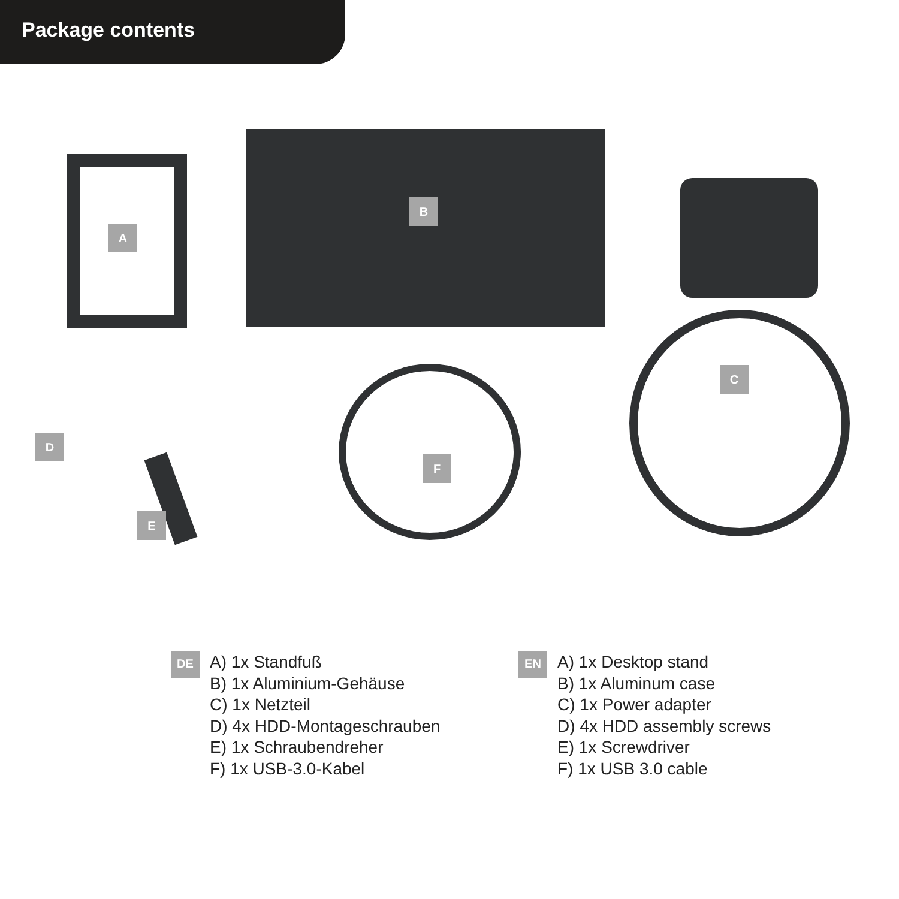Package contents
A
B
C
D
E
F
DE
A) 1x Standfuß
B) 1x Aluminium-Gehäuse
C) 1x Netzteil
D) 4x HDD-Montageschrauben
E) 1x Schraubendreher
F) 1x USB-3.0-Kabel
EN
A) 1x Desktop stand
B) 1x Aluminum case
C) 1x Power adapter
D) 4x HDD assembly screws
E) 1x Screwdriver
F) 1x USB 3.0 cable